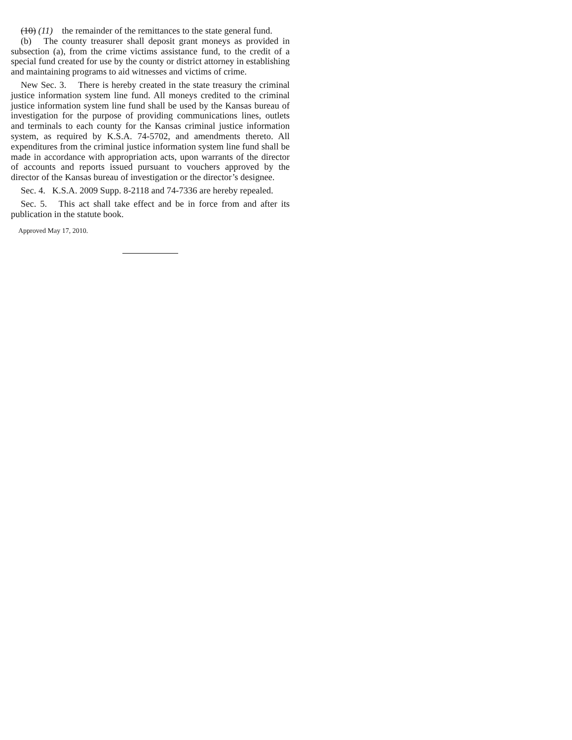(10) (11) the remainder of the remittances to the state general fund.
(b) The county treasurer shall deposit grant moneys as provided in subsection (a), from the crime victims assistance fund, to the credit of a special fund created for use by the county or district attorney in establishing and maintaining programs to aid witnesses and victims of crime.
New Sec. 3. There is hereby created in the state treasury the criminal justice information system line fund. All moneys credited to the criminal justice information system line fund shall be used by the Kansas bureau of investigation for the purpose of providing communications lines, outlets and terminals to each county for the Kansas criminal justice information system, as required by K.S.A. 74-5702, and amendments thereto. All expenditures from the criminal justice information system line fund shall be made in accordance with appropriation acts, upon warrants of the director of accounts and reports issued pursuant to vouchers approved by the director of the Kansas bureau of investigation or the director’s designee.
Sec. 4. K.S.A. 2009 Supp. 8-2118 and 74-7336 are hereby repealed.
Sec. 5. This act shall take effect and be in force from and after its publication in the statute book.
Approved May 17, 2010.